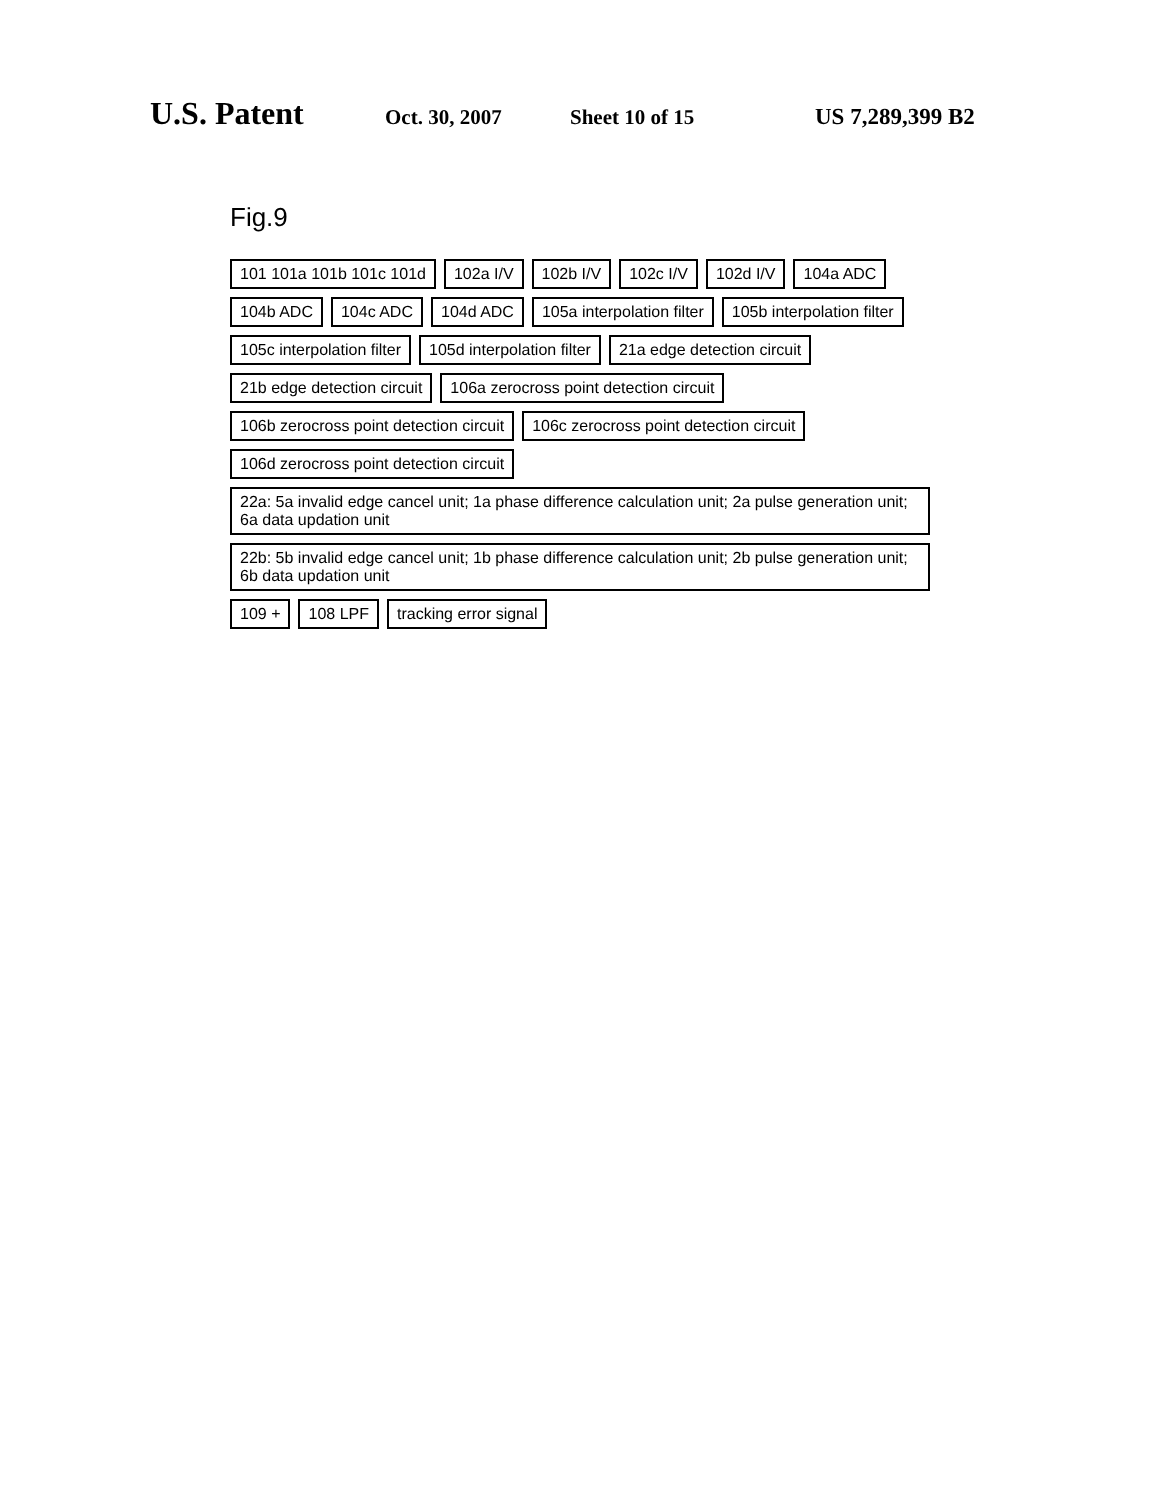U.S. Patent Oct. 30, 2007 Sheet 10 of 15 US 7,289,399 B2
Fig.9
101 101a 101b 101c 101d
102a I/V
102b I/V
102c I/V
102d I/V
104a ADC
104b ADC
104c ADC
104d ADC
105a interpolation filter
105b interpolation filter
105c interpolation filter
105d interpolation filter
21a edge detection circuit
21b edge detection circuit
106a zerocross point detection circuit
106b zerocross point detection circuit
106c zerocross point detection circuit
106d zerocross point detection circuit
22a: 5a invalid edge cancel unit; 1a phase difference calculation unit; 2a pulse generation unit; 6a data updation unit
22b: 5b invalid edge cancel unit; 1b phase difference calculation unit; 2b pulse generation unit; 6b data updation unit
109 +
108 LPF
tracking error signal